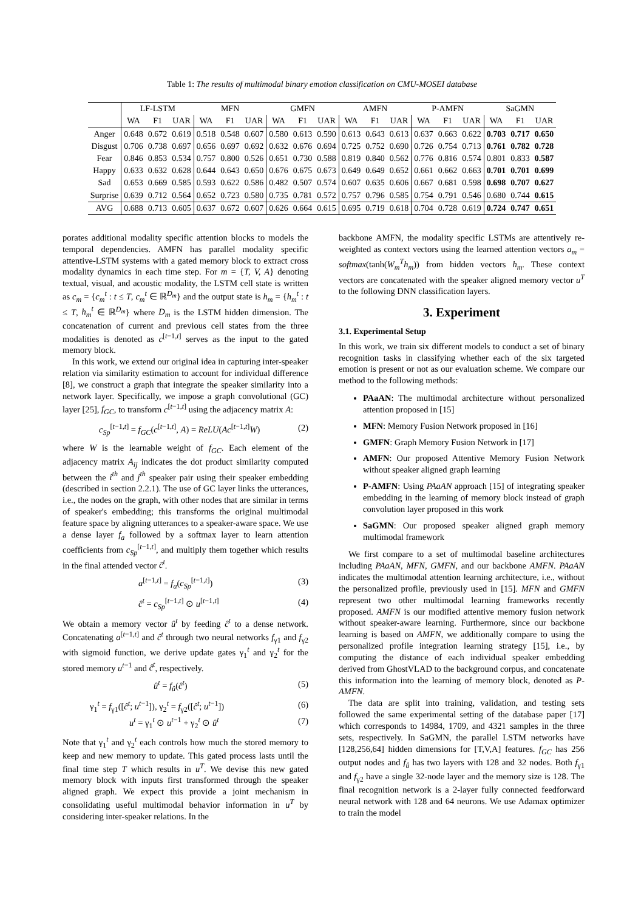Table 1: The results of multimodal binary emotion classification on CMU-MOSEI database
| | LF-LSTM | | | MFN | | | GMFN | | | AMFN | | | P-AMFN | | | SaGMN | | |
| --- | --- | --- | --- | --- | --- | --- | --- | --- | --- | --- | --- | --- | --- | --- | --- | --- | --- | --- |
| | WA | F1 | UAR | WA | F1 | UAR | WA | F1 | UAR | WA | F1 | UAR | WA | F1 | UAR | WA | F1 | UAR |
| Anger | 0.648 | 0.672 | 0.619 | 0.518 | 0.548 | 0.607 | 0.580 | 0.613 | 0.590 | 0.613 | 0.643 | 0.613 | 0.637 | 0.663 | 0.622 | 0.703 | 0.717 | 0.650 |
| Disgust | 0.706 | 0.738 | 0.697 | 0.656 | 0.697 | 0.692 | 0.632 | 0.676 | 0.694 | 0.725 | 0.752 | 0.690 | 0.726 | 0.754 | 0.713 | 0.761 | 0.782 | 0.728 |
| Fear | 0.846 | 0.853 | 0.534 | 0.757 | 0.800 | 0.526 | 0.651 | 0.730 | 0.588 | 0.819 | 0.840 | 0.562 | 0.776 | 0.816 | 0.574 | 0.801 | 0.833 | 0.587 |
| Happy | 0.633 | 0.632 | 0.628 | 0.644 | 0.643 | 0.650 | 0.676 | 0.675 | 0.673 | 0.649 | 0.649 | 0.652 | 0.661 | 0.662 | 0.663 | 0.701 | 0.701 | 0.699 |
| Sad | 0.653 | 0.669 | 0.585 | 0.593 | 0.622 | 0.586 | 0.482 | 0.507 | 0.574 | 0.607 | 0.635 | 0.606 | 0.667 | 0.681 | 0.598 | 0.698 | 0.707 | 0.627 |
| Surprise | 0.639 | 0.712 | 0.564 | 0.652 | 0.723 | 0.580 | 0.735 | 0.781 | 0.572 | 0.757 | 0.796 | 0.585 | 0.754 | 0.791 | 0.546 | 0.680 | 0.744 | 0.615 |
| AVG | 0.688 | 0.713 | 0.605 | 0.637 | 0.672 | 0.607 | 0.626 | 0.664 | 0.615 | 0.695 | 0.719 | 0.618 | 0.704 | 0.728 | 0.619 | 0.724 | 0.747 | 0.651 |
porates additional modality specific attention blocks to models the temporal dependencies. AMFN has parallel modality specific attentive-LSTM systems with a gated memory block to extract cross modality dynamics in each time step. For m = {T, V, A} denoting textual, visual, and acoustic modality, the LSTM cell state is written as c<sub>m</sub> = {c<sub>m</sub><sup>t</sup> : t ≤ T, c<sub>m</sub><sup>t</sup> ∈ ℝ<sup>D<sub>m</sub></sup>} and the output state is h<sub>m</sub> = {h<sub>m</sub><sup>t</sup> : t ≤ T, h<sub>m</sub><sup>t</sup> ∈ ℝ<sup>D<sub>m</sub></sup>} where D<sub>m</sub> is the LSTM hidden dimension. The concatenation of current and previous cell states from the three modalities is denoted as c<sup>[t−1,t]</sup> serves as the input to the gated memory block.
In this work, we extend our original idea in capturing inter-speaker relation via similarity estimation to account for individual difference [8], we construct a graph that integrate the speaker similarity into a network layer. Specifically, we impose a graph convolutional (GC) layer [25], f<sub>GC</sub>, to transform c<sup>[t−1,t]</sup> using the adjacency matrix A:
c<sub>Sp</sub><sup>[t−1,t]</sup> = f<sub>GC</sub>(c<sup>[t−1,t]</sup>, A) = ReLU(Ac<sup>[t−1,t]</sup>W) (2)
where W is the learnable weight of f<sub>GC</sub>. Each element of the adjacency matrix A<sub>ij</sub> indicates the dot product similarity computed between the i<sup>th</sup> and j<sup>th</sup> speaker pair using their speaker embedding (described in section 2.2.1). The use of GC layer links the utterances, i.e., the nodes on the graph, with other nodes that are similar in terms of speaker's embedding; this transforms the original multimodal feature space by aligning utterances to a speaker-aware space. We use a dense layer f<sub>a</sub> followed by a softmax layer to learn attention coefficients from c<sub>Sp</sub><sup>[t−1,t]</sup>, and multiply them together which results in the final attended vector ĉ<sup>t</sup>.
a<sup>[t−1,t]</sup> = f<sub>a</sub>(c<sub>Sp</sub><sup>[t−1,t]</sup>) (3)
ĉ<sup>t</sup> = c<sub>Sp</sub><sup>[t−1,t]</sup> ⊙ u<sup>[t−1,t]</sup> (4)
We obtain a memory vector û<sup>t</sup> by feeding ĉ<sup>t</sup> to a dense network. Concatenating a<sup>[t−1,t]</sup> and ĉ<sup>t</sup> through two neural networks f<sub>γ1</sub> and f<sub>γ2</sub> with sigmoid function, we derive update gates γ<sub>1</sub><sup>t</sup> and γ<sub>2</sub><sup>t</sup> for the stored memory u<sup>t−1</sup> and ĉ<sup>t</sup>, respectively.
û<sup>t</sup> = f<sub>û</sub>(ĉ<sup>t</sup>) (5)
γ<sub>1</sub><sup>t</sup> = f<sub>γ1</sub>([ĉ<sup>t</sup>; u<sup>t−1</sup>]), γ<sub>2</sub><sup>t</sup> = f<sub>γ2</sub>([ĉ<sup>t</sup>; u<sup>t−1</sup>]) (6)
u<sup>t</sup> = γ<sub>1</sub><sup>t</sup> ⊙ u<sup>t−1</sup> + γ<sub>2</sub><sup>t</sup> ⊙ û<sup>t</sup> (7)
Note that γ<sub>1</sub><sup>t</sup> and γ<sub>2</sub><sup>t</sup> each controls how much the stored memory to keep and new memory to update. This gated process lasts until the final time step T which results in u<sup>T</sup>. We devise this new gated memory block with inputs first transformed through the speaker aligned graph. We expect this provide a joint mechanism in consolidating useful multimodal behavior information in u<sup>T</sup> by considering inter-speaker relations. In the
backbone AMFN, the modality specific LSTMs are attentively re-weighted as context vectors using the learned attention vectors a<sub>m</sub> = softmax(tanh(W<sub>m</sub><sup>T</sup>h<sub>m</sub>)) from hidden vectors h<sub>m</sub>. These context vectors are concatenated with the speaker aligned memory vector u<sup>T</sup> to the following DNN classification layers.
3. Experiment
3.1. Experimental Setup
In this work, we train six different models to conduct a set of binary recognition tasks in classifying whether each of the six targeted emotion is present or not as our evaluation scheme. We compare our method to the following methods:
PAaAN: The multimodal architecture without personalized attention proposed in [15]
MFN: Memory Fusion Network proposed in [16]
GMFN: Graph Memory Fusion Network in [17]
AMFN: Our proposed Attentive Memory Fusion Network without speaker aligned graph learning
P-AMFN: Using PAaAN approach [15] of integrating speaker embedding in the learning of memory block instead of graph convolution layer proposed in this work
SaGMN: Our proposed speaker aligned graph memory multimodal framework
We first compare to a set of multimodal baseline architectures including PAaAN, MFN, GMFN, and our backbone AMFN. PAaAN indicates the multimodal attention learning architecture, i.e., without the personalized profile, previously used in [15]. MFN and GMFN represent two other multimodal learning frameworks recently proposed. AMFN is our modified attentive memory fusion network without speaker-aware learning. Furthermore, since our backbone learning is based on AMFN, we additionally compare to using the personalized profile integration learning strategy [15], i.e., by computing the distance of each individual speaker embedding derived from GhostVLAD to the background corpus, and concatenate this information into the learning of memory block, denoted as P-AMFN.
The data are split into training, validation, and testing sets followed the same experimental setting of the database paper [17] which corresponds to 14984, 1709, and 4321 samples in the three sets, respectively. In SaGMN, the parallel LSTM networks have [128,256,64] hidden dimensions for [T,V,A] features. f<sub>GC</sub> has 256 output nodes and f<sub>û</sub> has two layers with 128 and 32 nodes. Both f<sub>γ1</sub> and f<sub>γ2</sub> have a single 32-node layer and the memory size is 128. The final recognition network is a 2-layer fully connected feedforward neural network with 128 and 64 neurons. We use Adamax optimizer to train the model